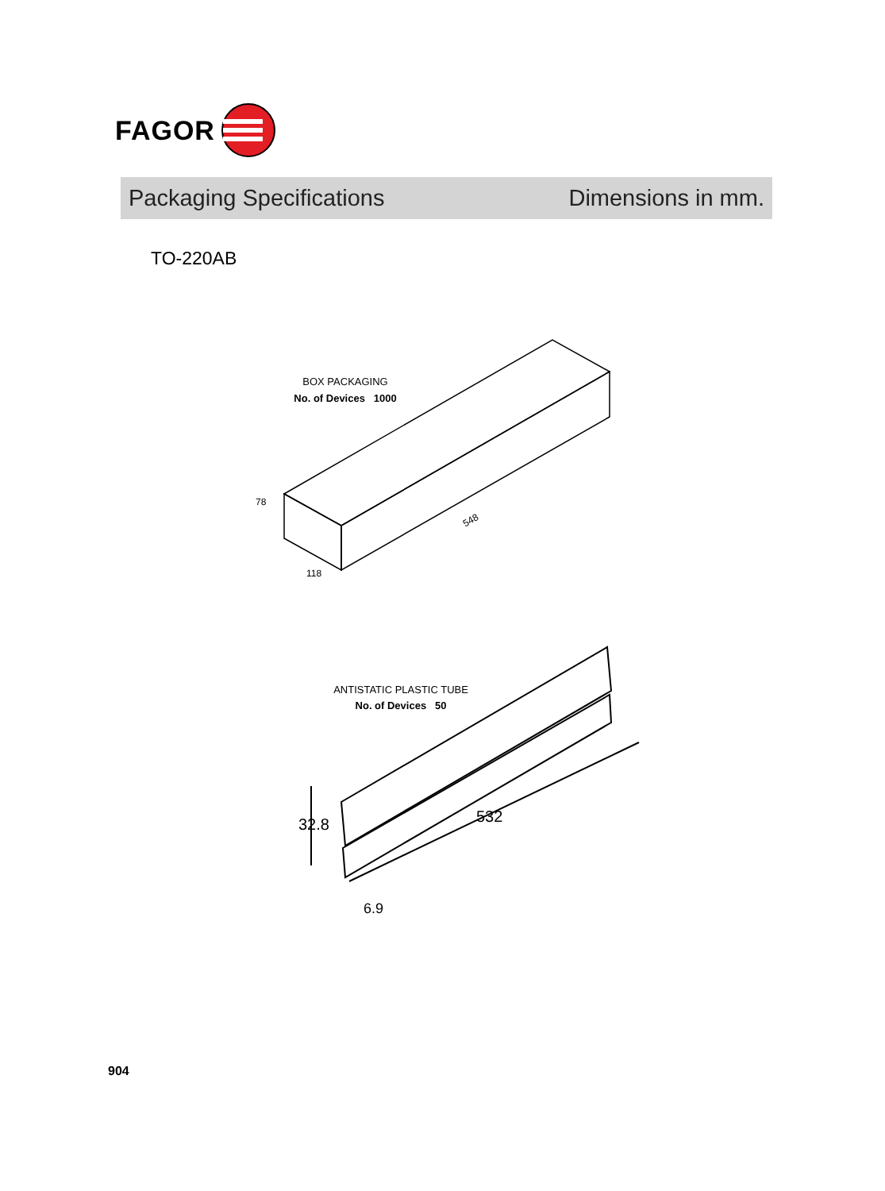FAGOR
Packaging Specifications Dimensions in mm.
TO-220AB
BOX PACKAGING
No. of Devices 1000
78
548
118
32.8
532
6.9
ANTISTATIC PLASTIC TUBE
No. of Devices 50
904